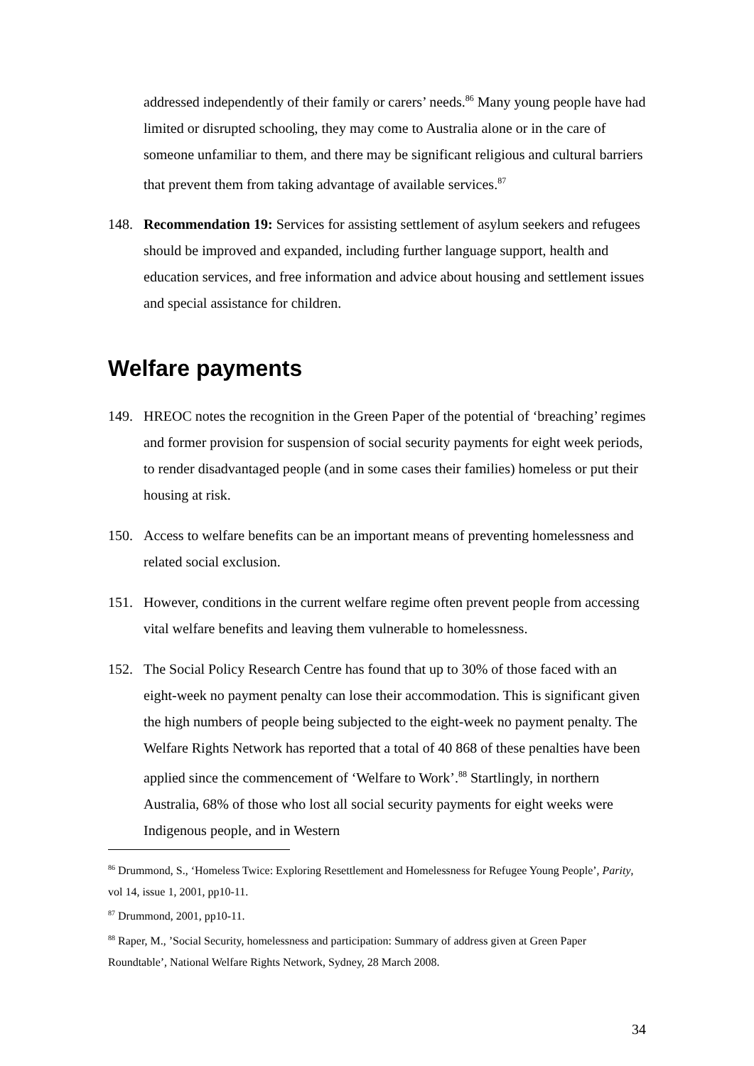addressed independently of their family or carers’ needs.<sup>86</sup> Many young people have had limited or disrupted schooling, they may come to Australia alone or in the care of someone unfamiliar to them, and there may be significant religious and cultural barriers that prevent them from taking advantage of available services.<sup>87</sup>
148. Recommendation 19: Services for assisting settlement of asylum seekers and refugees should be improved and expanded, including further language support, health and education services, and free information and advice about housing and settlement issues and special assistance for children.
Welfare payments
149. HREOC notes the recognition in the Green Paper of the potential of ‘breaching’ regimes and former provision for suspension of social security payments for eight week periods, to render disadvantaged people (and in some cases their families) homeless or put their housing at risk.
150. Access to welfare benefits can be an important means of preventing homelessness and related social exclusion.
151. However, conditions in the current welfare regime often prevent people from accessing vital welfare benefits and leaving them vulnerable to homelessness.
152. The Social Policy Research Centre has found that up to 30% of those faced with an eight-week no payment penalty can lose their accommodation. This is significant given the high numbers of people being subjected to the eight-week no payment penalty. The Welfare Rights Network has reported that a total of 40 868 of these penalties have been applied since the commencement of ‘Welfare to Work’.<sup>88</sup> Startlingly, in northern Australia, 68% of those who lost all social security payments for eight weeks were Indigenous people, and in Western
<sup>86</sup> Drummond, S., ‘Homeless Twice: Exploring Resettlement and Homelessness for Refugee Young People’, Parity, vol 14, issue 1, 2001, pp10-11.
<sup>87</sup> Drummond, 2001, pp10-11.
<sup>88</sup> Raper, M., ’Social Security, homelessness and participation: Summary of address given at Green Paper Roundtable’, National Welfare Rights Network, Sydney, 28 March 2008.
34